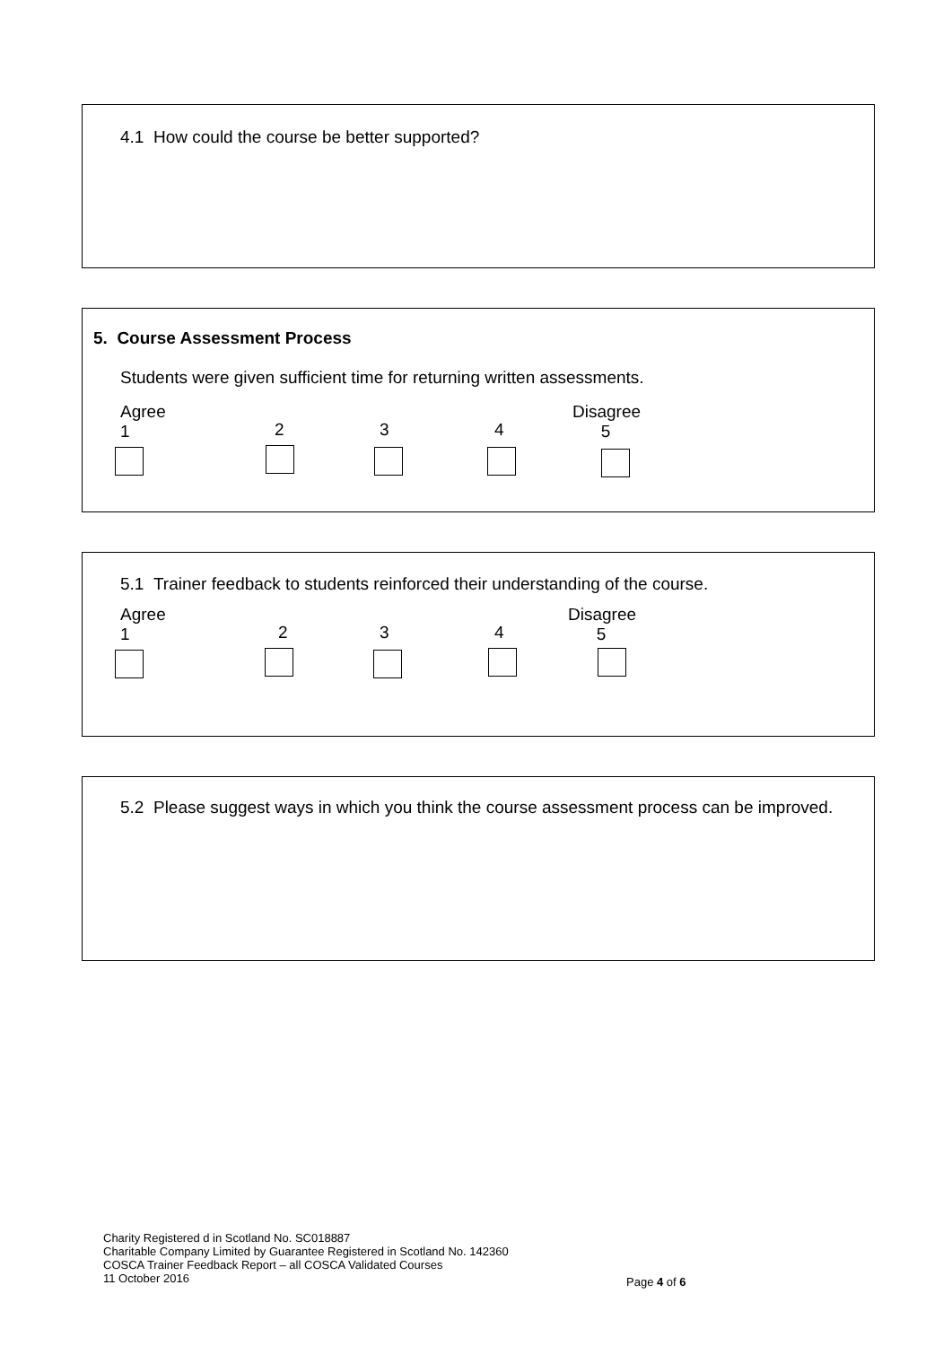4.1 How could the course be better supported?
5. Course Assessment Process
Students were given sufficient time for returning written assessments.
Agree
1 2 3 4
Disagree
5
5.1 Trainer feedback to students reinforced their understanding of the course.
Agree
1 2 3 4
Disagree
5
5.2 Please suggest ways in which you think the course assessment process can be improved.
Charity Registered d in Scotland No. SC018887
Charitable Company Limited by Guarantee Registered in Scotland No. 142360
COSCA Trainer Feedback Report – all COSCA Validated Courses
11 October 2016
Page 4 of 6